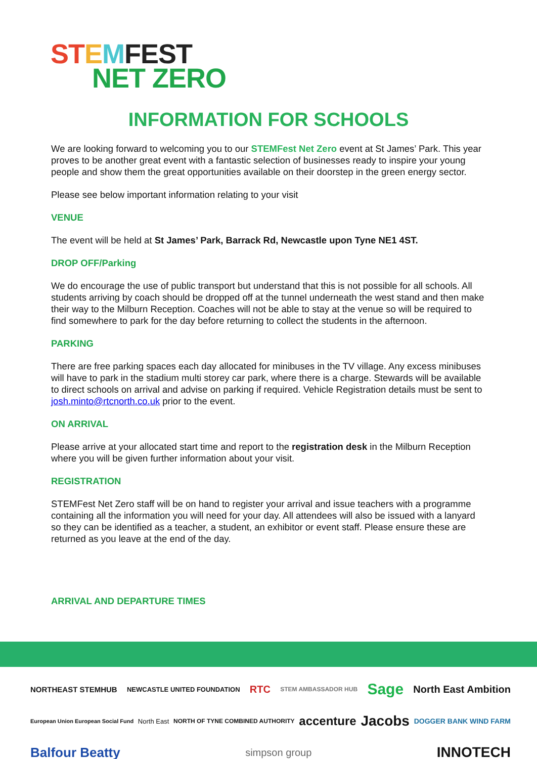ST EMFEST
NET ZERO
INFORMATION FOR SCHOOLS
We are looking forward to welcoming you to our STEMFest Net Zero event at St James’ Park. This year proves to be another great event with a fantastic selection of businesses ready to inspire your young people and show them the great opportunities available on their doorstep in the green energy sector.
Please see below important information relating to your visit
VENUE
The event will be held at St James’ Park, Barrack Rd, Newcastle upon Tyne NE1 4ST.
DROP OFF/Parking
We do encourage the use of public transport but understand that this is not possible for all schools. All students arriving by coach should be dropped off at the tunnel underneath the west stand and then make their way to the Milburn Reception. Coaches will not be able to stay at the venue so will be required to find somewhere to park for the day before returning to collect the students in the afternoon.
PARKING
There are free parking spaces each day allocated for minibuses in the TV village. Any excess minibuses will have to park in the stadium multi storey car park, where there is a charge. Stewards will be available to direct schools on arrival and advise on parking if required. Vehicle Registration details must be sent to josh.minto@rtcnorth.co.uk prior to the event.
ON ARRIVAL
Please arrive at your allocated start time and report to the registration desk in the Milburn Reception where you will be given further information about your visit.
REGISTRATION
STEMFest Net Zero staff will be on hand to register your arrival and issue teachers with a programme containing all the information you will need for your day. All attendees will also be issued with a lanyard so they can be identified as a teacher, a student, an exhibitor or event staff. Please ensure these are returned as you leave at the end of the day.
ARRIVAL AND DEPARTURE TIMES
NORTHEAST STEMHUB NEWCASTLE UNITED FOUNDATION RTC STEM AMBASSADOR HUB Sage North East Ambition European Union European Social Fund North East NORTH OF TYNE COMBINED AUTHORITY accenture Jacobs DOGGER BANK WIND FARM Balfour Beatty simpson group INNOTECH